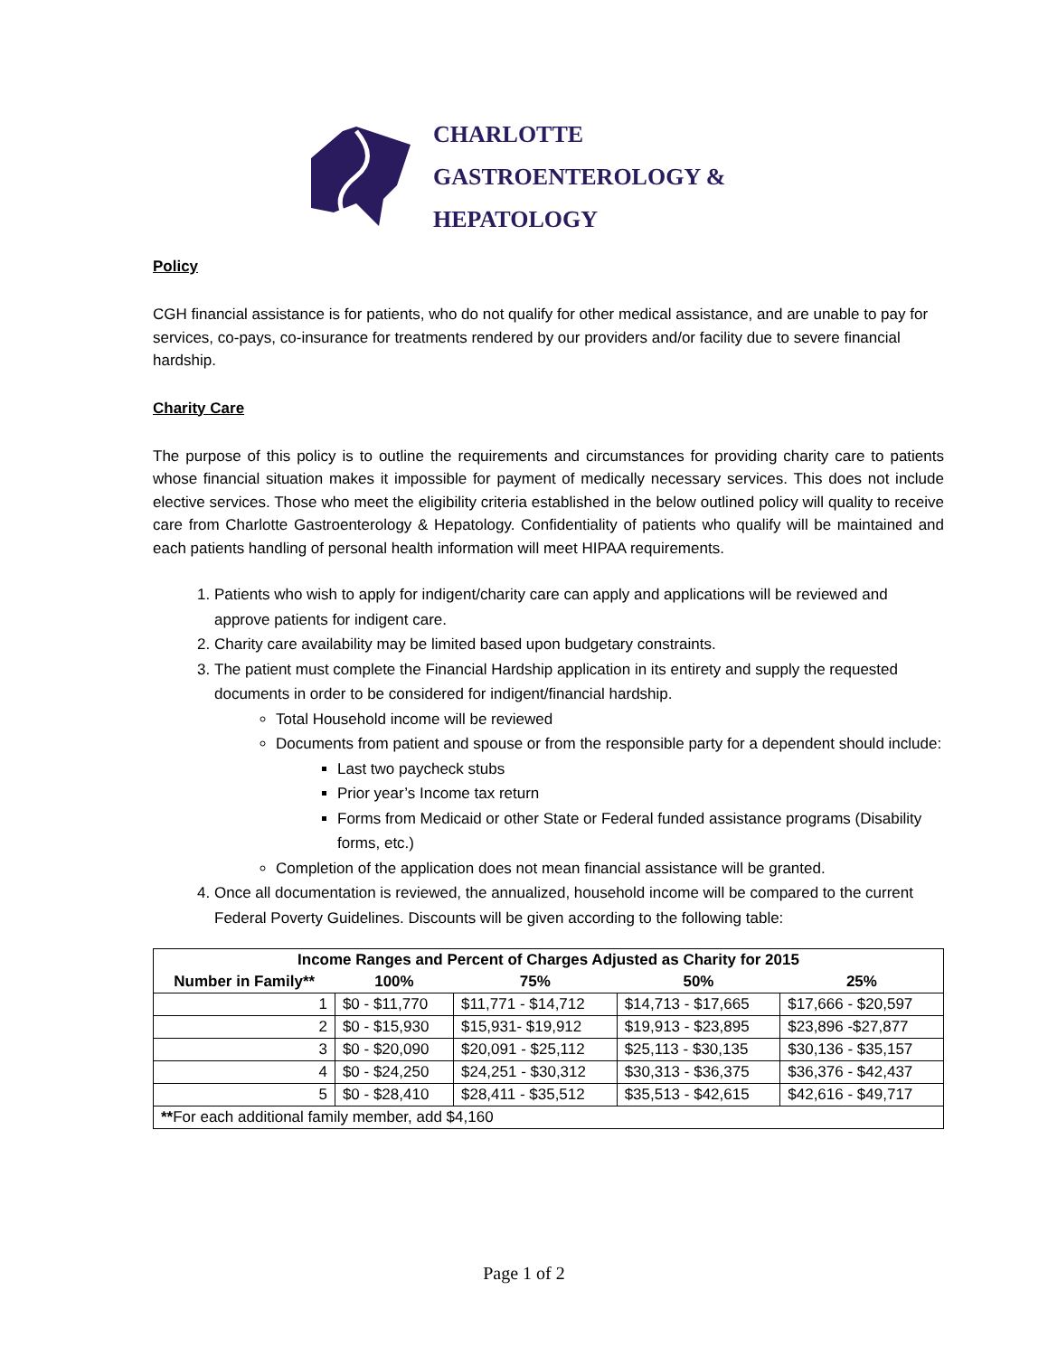CHARLOTTE
GASTROENTEROLOGY &
HEPATOLOGY
Policy
CGH financial assistance is for patients, who do not qualify for other medical assistance, and are unable to pay for services, co-pays, co-insurance for treatments rendered by our providers and/or facility due to severe financial hardship.
Charity Care
The purpose of this policy is to outline the requirements and circumstances for providing charity care to patients whose financial situation makes it impossible for payment of medically necessary services. This does not include elective services. Those who meet the eligibility criteria established in the below outlined policy will quality to receive care from Charlotte Gastroenterology & Hepatology. Confidentiality of patients who qualify will be maintained and each patients handling of personal health information will meet HIPAA requirements.
1. Patients who wish to apply for indigent/charity care can apply and applications will be reviewed and approve patients for indigent care.
2. Charity care availability may be limited based upon budgetary constraints.
3. The patient must complete the Financial Hardship application in its entirety and supply the requested documents in order to be considered for indigent/financial hardship.
Total Household income will be reviewed
Documents from patient and spouse or from the responsible party for a dependent should include:
Last two paycheck stubs
Prior year’s Income tax return
Forms from Medicaid or other State or Federal funded assistance programs (Disability forms, etc.)
Completion of the application does not mean financial assistance will be granted.
4. Once all documentation is reviewed, the annualized, household income will be compared to the current Federal Poverty Guidelines. Discounts will be given according to the following table:
| Income Ranges and Percent of Charges Adjusted as Charity for 2015 | | | | |
| --- | --- | --- | --- | --- |
| Number in Family** | 100% | 75% | 50% | 25% |
| 1 | $0 - $11,770 | $11,771 - $14,712 | $14,713 - $17,665 | $17,666 - $20,597 |
| 2 | $0 - $15,930 | $15,931- $19,912 | $19,913 - $23,895 | $23,896 -$27,877 |
| 3 | $0 - $20,090 | $20,091 - $25,112 | $25,113 - $30,135 | $30,136 - $35,157 |
| 4 | $0 - $24,250 | $24,251 - $30,312 | $30,313 - $36,375 | $36,376 - $42,437 |
| 5 | $0 - $28,410 | $28,411 - $35,512 | $35,513 - $42,615 | $42,616 - $49,717 |
| ** For each additional family member, add $4,160 | | | | |
Page 1 of 2